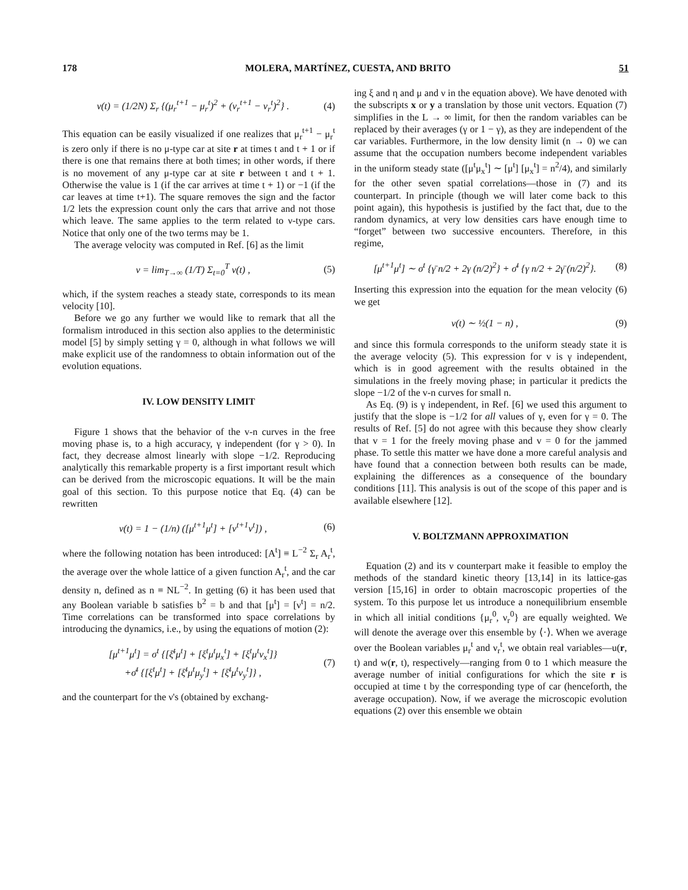178 MOLERA, MARTÍNEZ, CUESTA, AND BRITO 51
v(t) = (1/2N) Σ<sub>r</sub> {(μ<sub>r</sub><sup>t+1</sup> − μ<sub>r</sub><sup>t</sup>)<sup>2</sup> + (ν<sub>r</sub><sup>t+1</sup> − ν<sub>r</sub><sup>t</sup>)<sup>2</sup>} . (4)
This equation can be easily visualized if one realizes that μ<sub>r</sub><sup>t+1</sup> − μ<sub>r</sub><sup>t</sup> is zero only if there is no μ-type car at site r at times t and t + 1 or if there is one that remains there at both times; in other words, if there is no movement of any μ-type car at site r between t and t + 1. Otherwise the value is 1 (if the car arrives at time t + 1) or −1 (if the car leaves at time t+1). The square removes the sign and the factor 1/2 lets the expression count only the cars that arrive and not those which leave. The same applies to the term related to ν-type cars. Notice that only one of the two terms may be 1.
The average velocity was computed in Ref. [6] as the limit
v = lim<sub>T→∞</sub> (1/T) Σ<sub>t=0</sub><sup>T</sup> v(t) , (5)
which, if the system reaches a steady state, corresponds to its mean velocity [10].
Before we go any further we would like to remark that all the formalism introduced in this section also applies to the deterministic model [5] by simply setting γ = 0, although in what follows we will make explicit use of the randomness to obtain information out of the evolution equations.
IV. LOW DENSITY LIMIT
Figure 1 shows that the behavior of the v-n curves in the free moving phase is, to a high accuracy, γ independent (for γ > 0). In fact, they decrease almost linearly with slope −1/2. Reproducing analytically this remarkable property is a first important result which can be derived from the microscopic equations. It will be the main goal of this section. To this purpose notice that Eq. (4) can be rewritten
v(t) = 1 − (1/n) ([μ<sup>t+1</sup>μ<sup>t</sup>] + [ν<sup>t+1</sup>ν<sup>t</sup>]) , (6)
where the following notation has been introduced: [A<sup>t</sup>] ≡ L<sup>−2</sup> Σ<sub>r</sub> A<sub>r</sub><sup>t</sup>, the average over the whole lattice of a given function A<sub>r</sub><sup>t</sup>, and the car density n, defined as n ≡ NL<sup>−2</sup>. In getting (6) it has been used that any Boolean variable b satisfies b<sup>2</sup> = b and that [μ<sup>t</sup>] = [ν<sup>t</sup>] = n/2. Time correlations can be transformed into space correlations by introducing the dynamics, i.e., by using the equations of motion (2):
[μ<sup>t+1</sup>μ<sup>t</sup>] = σ<sup>t</sup> {[ξ̄<sup>t</sup>μ<sup>t</sup>] + [ξ<sup>t</sup>μ<sup>t</sup>μ<sub>x</sub><sup>t</sup>] + [ξ<sup>t</sup>μ<sup>t</sup>ν<sub>x</sub><sup>t</sup>]}
+σ̄<sup>t</sup> {[ξ<sup>t</sup>μ<sup>t</sup>] + [ξ̄<sup>t</sup>μ<sup>t</sup>μ<sub>y</sub><sup>t</sup>] + [ξ̄<sup>t</sup>μ<sup>t</sup>ν<sub>y</sub><sup>t</sup>]} , (7)
and the counterpart for the ν's (obtained by exchang-
ing ξ and η and μ and ν in the equation above). We have denoted with the subscripts x or y a translation by those unit vectors. Equation (7) simplifies in the L → ∞ limit, for then the random variables can be replaced by their averages (γ or 1 − γ), as they are independent of the car variables. Furthermore, in the low density limit (n → 0) we can assume that the occupation numbers become independent variables in the uniform steady state ([μ<sup>t</sup>μ<sub>x</sub><sup>t</sup>] ∼ [μ<sup>t</sup>] [μ<sub>x</sub><sup>t</sup>] = n<sup>2</sup>/4), and similarly for the other seven spatial correlations—those in (7) and its counterpart. In principle (though we will later come back to this point again), this hypothesis is justified by the fact that, due to the random dynamics, at very low densities cars have enough time to “forget” between two successive encounters. Therefore, in this regime,
[μ<sup>t+1</sup>μ<sup>t</sup>] ∼ σ<sup>t</sup> {γ̄ n/2 + 2γ (n/2)<sup>2</sup>} + σ̄<sup>t</sup> {γ n/2 + 2γ̄ (n/2)<sup>2</sup>}. (8)
Inserting this expression into the equation for the mean velocity (6) we get
v(t) ∼ ½(1 − n) , (9)
and since this formula corresponds to the uniform steady state it is the average velocity (5). This expression for v is γ independent, which is in good agreement with the results obtained in the simulations in the freely moving phase; in particular it predicts the slope −1/2 of the v-n curves for small n.
As Eq. (9) is γ independent, in Ref. [6] we used this argument to justify that the slope is −1/2 for all values of γ, even for γ = 0. The results of Ref. [5] do not agree with this because they show clearly that v = 1 for the freely moving phase and v = 0 for the jammed phase. To settle this matter we have done a more careful analysis and have found that a connection between both results can be made, explaining the differences as a consequence of the boundary conditions [11]. This analysis is out of the scope of this paper and is available elsewhere [12].
V. BOLTZMANN APPROXIMATION
Equation (2) and its ν counterpart make it feasible to employ the methods of the standard kinetic theory [13,14] in its lattice-gas version [15,16] in order to obtain macroscopic properties of the system. To this purpose let us introduce a nonequilibrium ensemble in which all initial conditions {μ<sub>r</sub><sup>0</sup>, ν<sub>r</sub><sup>0</sup>} are equally weighted. We will denote the average over this ensemble by ⟨·⟩. When we average over the Boolean variables μ<sub>r</sub><sup>t</sup> and ν<sub>r</sub><sup>t</sup>, we obtain real variables—u(r, t) and w(r, t), respectively—ranging from 0 to 1 which measure the average number of initial configurations for which the site r is occupied at time t by the corresponding type of car (henceforth, the average occupation). Now, if we average the microscopic evolution equations (2) over this ensemble we obtain